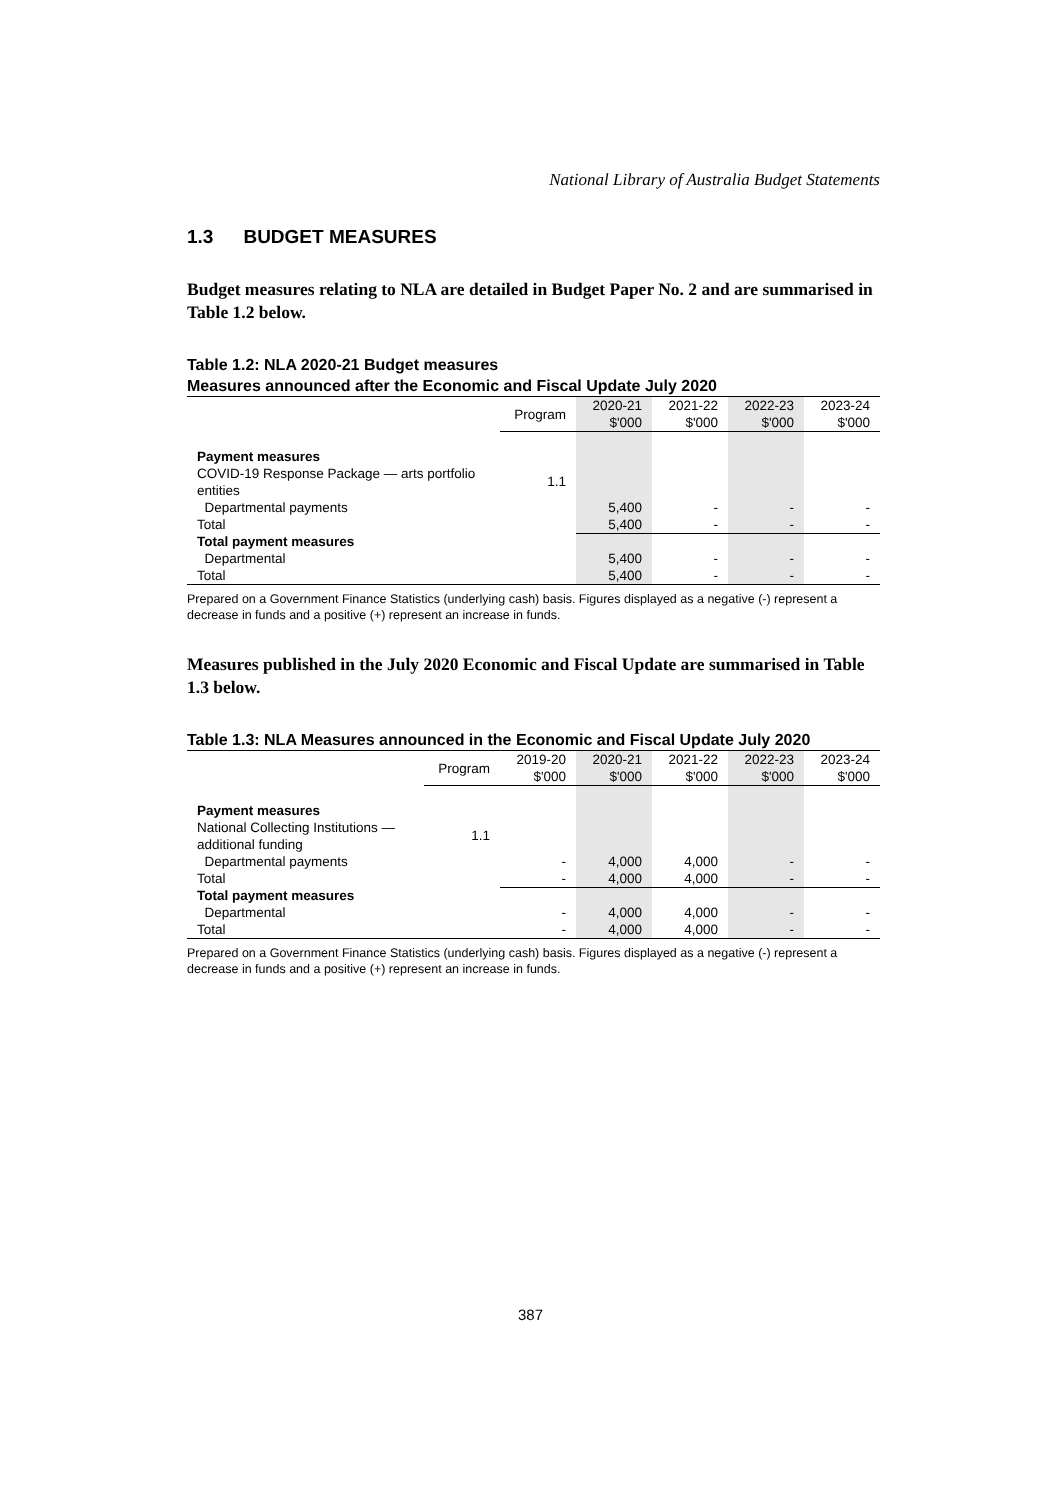National Library of Australia Budget Statements
1.3 BUDGET MEASURES
Budget measures relating to NLA are detailed in Budget Paper No. 2 and are summarised in Table 1.2 below.
Table 1.2: NLA 2020-21 Budget measures
Measures announced after the Economic and Fiscal Update July 2020
| | Program | 2020-21 $'000 | 2021-22 $'000 | 2022-23 $'000 | 2023-24 $'000 |
| --- | --- | --- | --- | --- | --- |
| Payment measures | | | | | |
| COVID-19 Response Package — arts portfolio entities | 1.1 | | | | |
| Departmental payments | | 5,400 | - | - | - |
| Total | | 5,400 | - | - | - |
| Total payment measures | | | | | |
| Departmental | | 5,400 | - | - | - |
| Total | | 5,400 | - | - | - |
Prepared on a Government Finance Statistics (underlying cash) basis. Figures displayed as a negative (-) represent a decrease in funds and a positive (+) represent an increase in funds.
Measures published in the July 2020 Economic and Fiscal Update are summarised in Table 1.3 below.
Table 1.3: NLA Measures announced in the Economic and Fiscal Update July 2020
| | Program | 2019-20 $'000 | 2020-21 $'000 | 2021-22 $'000 | 2022-23 $'000 | 2023-24 $'000 |
| --- | --- | --- | --- | --- | --- | --- |
| Payment measures | | | | | | |
| National Collecting Institutions — additional funding | 1.1 | | | | | |
| Departmental payments | | - | 4,000 | 4,000 | - | - |
| Total | | - | 4,000 | 4,000 | - | - |
| Total payment measures | | | | | | |
| Departmental | | - | 4,000 | 4,000 | - | - |
| Total | | - | 4,000 | 4,000 | - | - |
Prepared on a Government Finance Statistics (underlying cash) basis. Figures displayed as a negative (-) represent a decrease in funds and a positive (+) represent an increase in funds.
387